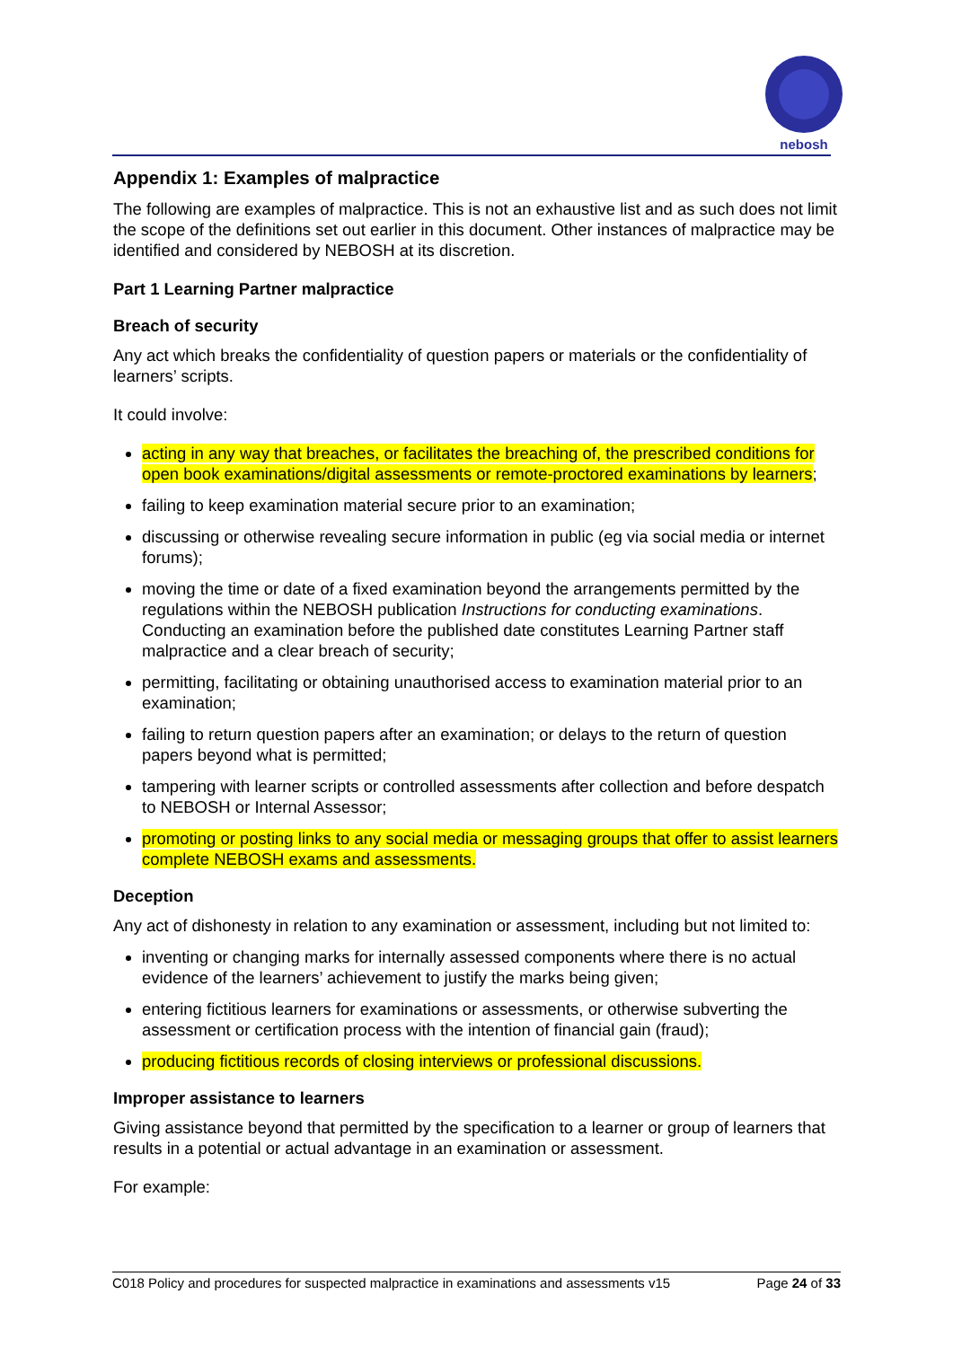nebosh
Appendix 1: Examples of malpractice
The following are examples of malpractice. This is not an exhaustive list and as such does not limit the scope of the definitions set out earlier in this document. Other instances of malpractice may be identified and considered by NEBOSH at its discretion.
Part 1 Learning Partner malpractice
Breach of security
Any act which breaks the confidentiality of question papers or materials or the confidentiality of learners’ scripts.
It could involve:
acting in any way that breaches, or facilitates the breaching of, the prescribed conditions for open book examinations/digital assessments or remote-proctored examinations by learners;
failing to keep examination material secure prior to an examination;
discussing or otherwise revealing secure information in public (eg via social media or internet forums);
moving the time or date of a fixed examination beyond the arrangements permitted by the regulations within the NEBOSH publication Instructions for conducting examinations. Conducting an examination before the published date constitutes Learning Partner staff malpractice and a clear breach of security;
permitting, facilitating or obtaining unauthorised access to examination material prior to an examination;
failing to return question papers after an examination; or delays to the return of question papers beyond what is permitted;
tampering with learner scripts or controlled assessments after collection and before despatch to NEBOSH or Internal Assessor;
promoting or posting links to any social media or messaging groups that offer to assist learners complete NEBOSH exams and assessments.
Deception
Any act of dishonesty in relation to any examination or assessment, including but not limited to:
inventing or changing marks for internally assessed components where there is no actual evidence of the learners’ achievement to justify the marks being given;
entering fictitious learners for examinations or assessments, or otherwise subverting the assessment or certification process with the intention of financial gain (fraud);
producing fictitious records of closing interviews or professional discussions.
Improper assistance to learners
Giving assistance beyond that permitted by the specification to a learner or group of learners that results in a potential or actual advantage in an examination or assessment.
For example:
C018 Policy and procedures for suspected malpractice in examinations and assessments v15 Page 24 of 33